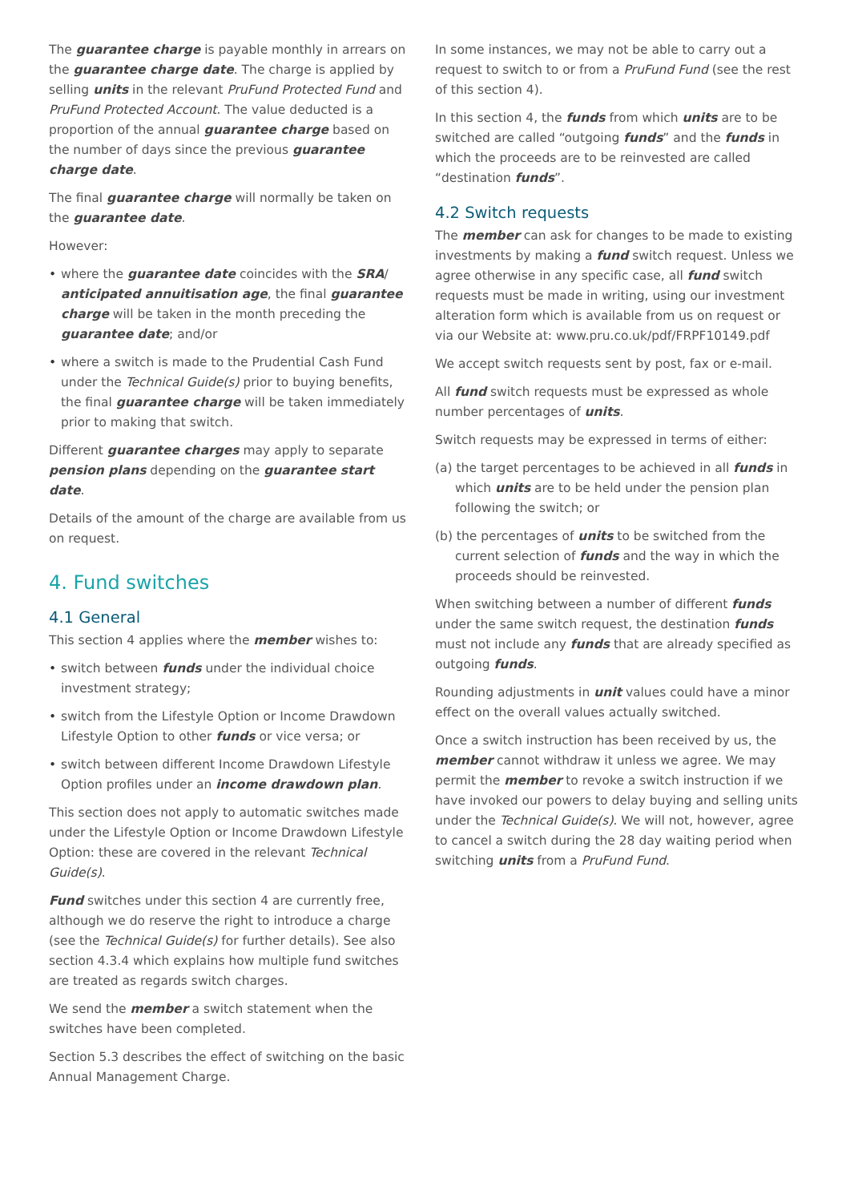The guarantee charge is payable monthly in arrears on the guarantee charge date. The charge is applied by selling units in the relevant PruFund Protected Fund and PruFund Protected Account. The value deducted is a proportion of the annual guarantee charge based on the number of days since the previous guarantee charge date.
The final guarantee charge will normally be taken on the guarantee date.
However:
• where the guarantee date coincides with the SRA/ anticipated annuitisation age, the final guarantee charge will be taken in the month preceding the guarantee date; and/or
• where a switch is made to the Prudential Cash Fund under the Technical Guide(s) prior to buying benefits, the final guarantee charge will be taken immediately prior to making that switch.
Different guarantee charges may apply to separate pension plans depending on the guarantee start date.
Details of the amount of the charge are available from us on request.
4. Fund switches
4.1 General
This section 4 applies where the member wishes to:
• switch between funds under the individual choice investment strategy;
• switch from the Lifestyle Option or Income Drawdown Lifestyle Option to other funds or vice versa; or
• switch between different Income Drawdown Lifestyle Option profiles under an income drawdown plan.
This section does not apply to automatic switches made under the Lifestyle Option or Income Drawdown Lifestyle Option: these are covered in the relevant Technical Guide(s).
Fund switches under this section 4 are currently free, although we do reserve the right to introduce a charge (see the Technical Guide(s) for further details). See also section 4.3.4 which explains how multiple fund switches are treated as regards switch charges.
We send the member a switch statement when the switches have been completed.
Section 5.3 describes the effect of switching on the basic Annual Management Charge.
In some instances, we may not be able to carry out a request to switch to or from a PruFund Fund (see the rest of this section 4).
In this section 4, the funds from which units are to be switched are called “outgoing funds” and the funds in which the proceeds are to be reinvested are called “destination funds”.
4.2 Switch requests
The member can ask for changes to be made to existing investments by making a fund switch request. Unless we agree otherwise in any specific case, all fund switch requests must be made in writing, using our investment alteration form which is available from us on request or via our Website at: www.pru.co.uk/pdf/FRPF10149.pdf
We accept switch requests sent by post, fax or e-mail.
All fund switch requests must be expressed as whole number percentages of units.
Switch requests may be expressed in terms of either:
(a) the target percentages to be achieved in all funds in which units are to be held under the pension plan following the switch; or
(b) the percentages of units to be switched from the current selection of funds and the way in which the proceeds should be reinvested.
When switching between a number of different funds under the same switch request, the destination funds must not include any funds that are already specified as outgoing funds.
Rounding adjustments in unit values could have a minor effect on the overall values actually switched.
Once a switch instruction has been received by us, the member cannot withdraw it unless we agree. We may permit the member to revoke a switch instruction if we have invoked our powers to delay buying and selling units under the Technical Guide(s). We will not, however, agree to cancel a switch during the 28 day waiting period when switching units from a PruFund Fund.